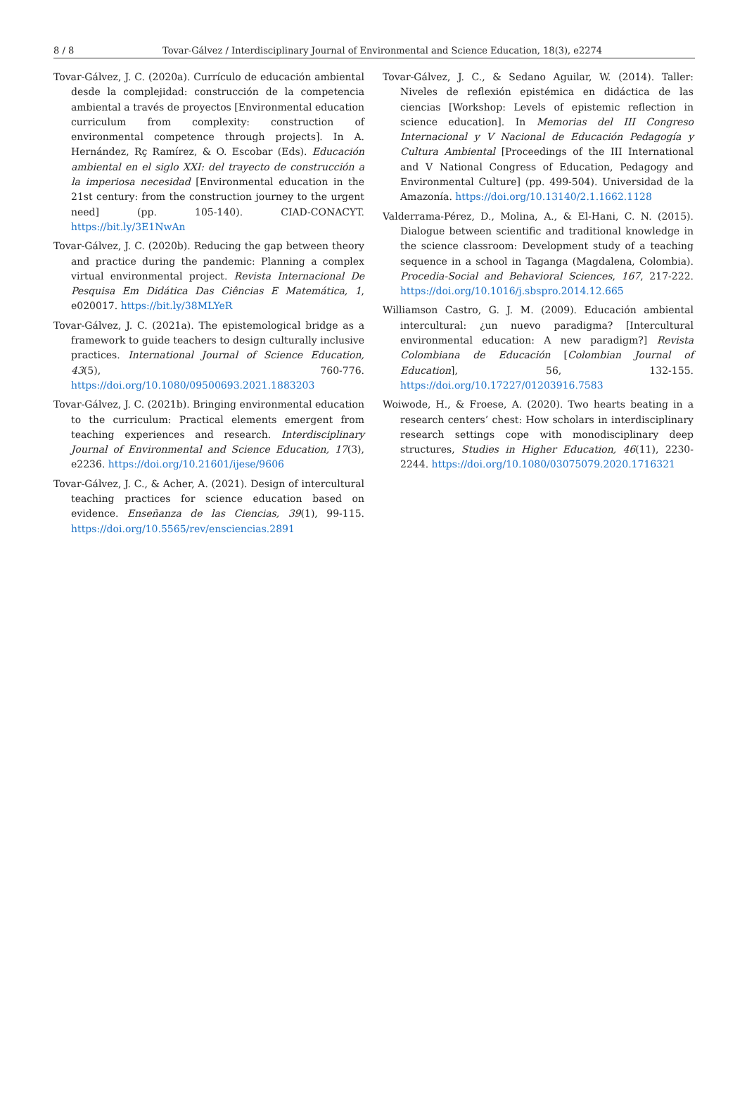8 / 8 Tovar-Gálvez / Interdisciplinary Journal of Environmental and Science Education, 18(3), e2274
Tovar-Gálvez, J. C. (2020a). Currículo de educación ambiental desde la complejidad: construcción de la competencia ambiental a través de proyectos [Environmental education curriculum from complexity: construction of environmental competence through projects]. In A. Hernández, Rç Ramírez, & O. Escobar (Eds). Educación ambiental en el siglo XXI: del trayecto de construcción a la imperiosa necesidad [Environmental education in the 21st century: from the construction journey to the urgent need] (pp. 105-140). CIAD-CONACYT. https://bit.ly/3E1NwAn
Tovar-Gálvez, J. C. (2020b). Reducing the gap between theory and practice during the pandemic: Planning a complex virtual environmental project. Revista Internacional De Pesquisa Em Didática Das Ciências E Matemática, 1, e020017. https://bit.ly/38MLYeR
Tovar-Gálvez, J. C. (2021a). The epistemological bridge as a framework to guide teachers to design culturally inclusive practices. International Journal of Science Education, 43(5), 760-776. https://doi.org/10.1080/09500693.2021.1883203
Tovar-Gálvez, J. C. (2021b). Bringing environmental education to the curriculum: Practical elements emergent from teaching experiences and research. Interdisciplinary Journal of Environmental and Science Education, 17(3), e2236. https://doi.org/10.21601/ijese/9606
Tovar-Gálvez, J. C., & Acher, A. (2021). Design of intercultural teaching practices for science education based on evidence. Enseñanza de las Ciencias, 39(1), 99-115. https://doi.org/10.5565/rev/ensciencias.2891
Tovar-Gálvez, J. C., & Sedano Aguilar, W. (2014). Taller: Niveles de reflexión epistémica en didáctica de las ciencias [Workshop: Levels of epistemic reflection in science education]. In Memorias del III Congreso Internacional y V Nacional de Educación Pedagogía y Cultura Ambiental [Proceedings of the III International and V National Congress of Education, Pedagogy and Environmental Culture] (pp. 499-504). Universidad de la Amazonía. https://doi.org/10.13140/2.1.1662.1128
Valderrama-Pérez, D., Molina, A., & El-Hani, C. N. (2015). Dialogue between scientific and traditional knowledge in the science classroom: Development study of a teaching sequence in a school in Taganga (Magdalena, Colombia). Procedia-Social and Behavioral Sciences, 167, 217-222. https://doi.org/10.1016/j.sbspro.2014.12.665
Williamson Castro, G. J. M. (2009). Educación ambiental intercultural: ¿un nuevo paradigma? [Intercultural environmental education: A new paradigm?] Revista Colombiana de Educación [Colombian Journal of Education], 56, 132-155. https://doi.org/10.17227/01203916.7583
Woiwode, H., & Froese, A. (2020). Two hearts beating in a research centers’ chest: How scholars in interdisciplinary research settings cope with monodisciplinary deep structures, Studies in Higher Education, 46(11), 2230-2244. https://doi.org/10.1080/03075079.2020.1716321